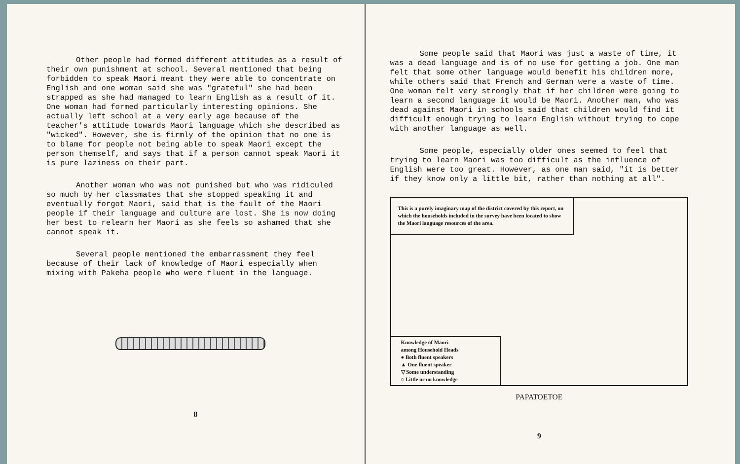Other people had formed different attitudes as a result of their own punishment at school. Several mentioned that being forbidden to speak Maori meant they were able to concentrate on English and one woman said she was "grateful" she had been strapped as she had managed to learn English as a result of it. One woman had formed particularly interesting opinions. She actually left school at a very early age because of the teacher's attitude towards Maori language which she described as "wicked". However, she is firmly of the opinion that no one is to blame for people not being able to speak Maori except the person themself, and says that if a person cannot speak Maori it is pure laziness on their part.
Another woman who was not punished but who was ridiculed so much by her classmates that she stopped speaking it and eventually forgot Maori, said that is the fault of the Maori people if their language and culture are lost. She is now doing her best to relearn her Maori as she feels so ashamed that she cannot speak it.
Several people mentioned the embarrassment they feel because of their lack of knowledge of Maori especially when mixing with Pakeha people who were fluent in the language.
8
Some people said that Maori was just a waste of time, it was a dead language and is of no use for getting a job. One man felt that some other language would benefit his children more, while others said that French and German were a waste of time. One woman felt very strongly that if her children were going to learn a second language it would be Maori. Another man, who was dead against Maori in schools said that children would find it difficult enough trying to learn English without trying to cope with another language as well.
Some people, especially older ones seemed to feel that trying to learn Maori was too difficult as the influence of English were too great. However, as one man said, "it is better if they know only a little bit, rather than nothing at all".
This is a purely imaginary map of the district covered by this report, on which the households included in the survey have been located to show the Maori language resources of the area.
Knowledge of Maori
among Household Heads
● Both fluent speakers
▲ One fluent speaker
▽ Some understanding
○ Little or no knowledge
PAPATOETOE
9